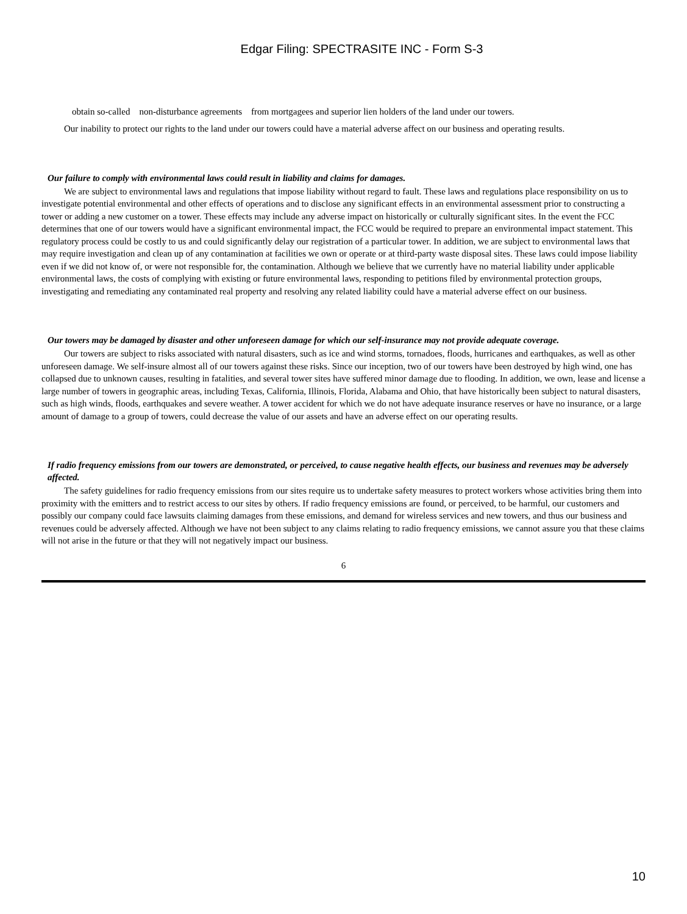Edgar Filing: SPECTRASITE INC - Form S-3
obtain so-called non-disturbance agreements from mortgagees and superior lien holders of the land under our towers.
Our inability to protect our rights to the land under our towers could have a material adverse affect on our business and operating results.
Our failure to comply with environmental laws could result in liability and claims for damages.
We are subject to environmental laws and regulations that impose liability without regard to fault. These laws and regulations place responsibility on us to investigate potential environmental and other effects of operations and to disclose any significant effects in an environmental assessment prior to constructing a tower or adding a new customer on a tower. These effects may include any adverse impact on historically or culturally significant sites. In the event the FCC determines that one of our towers would have a significant environmental impact, the FCC would be required to prepare an environmental impact statement. This regulatory process could be costly to us and could significantly delay our registration of a particular tower. In addition, we are subject to environmental laws that may require investigation and clean up of any contamination at facilities we own or operate or at third-party waste disposal sites. These laws could impose liability even if we did not know of, or were not responsible for, the contamination. Although we believe that we currently have no material liability under applicable environmental laws, the costs of complying with existing or future environmental laws, responding to petitions filed by environmental protection groups, investigating and remediating any contaminated real property and resolving any related liability could have a material adverse effect on our business.
Our towers may be damaged by disaster and other unforeseen damage for which our self-insurance may not provide adequate coverage.
Our towers are subject to risks associated with natural disasters, such as ice and wind storms, tornadoes, floods, hurricanes and earthquakes, as well as other unforeseen damage. We self-insure almost all of our towers against these risks. Since our inception, two of our towers have been destroyed by high wind, one has collapsed due to unknown causes, resulting in fatalities, and several tower sites have suffered minor damage due to flooding. In addition, we own, lease and license a large number of towers in geographic areas, including Texas, California, Illinois, Florida, Alabama and Ohio, that have historically been subject to natural disasters, such as high winds, floods, earthquakes and severe weather. A tower accident for which we do not have adequate insurance reserves or have no insurance, or a large amount of damage to a group of towers, could decrease the value of our assets and have an adverse effect on our operating results.
If radio frequency emissions from our towers are demonstrated, or perceived, to cause negative health effects, our business and revenues may be adversely affected.
The safety guidelines for radio frequency emissions from our sites require us to undertake safety measures to protect workers whose activities bring them into proximity with the emitters and to restrict access to our sites by others. If radio frequency emissions are found, or perceived, to be harmful, our customers and possibly our company could face lawsuits claiming damages from these emissions, and demand for wireless services and new towers, and thus our business and revenues could be adversely affected. Although we have not been subject to any claims relating to radio frequency emissions, we cannot assure you that these claims will not arise in the future or that they will not negatively impact our business.
6
10